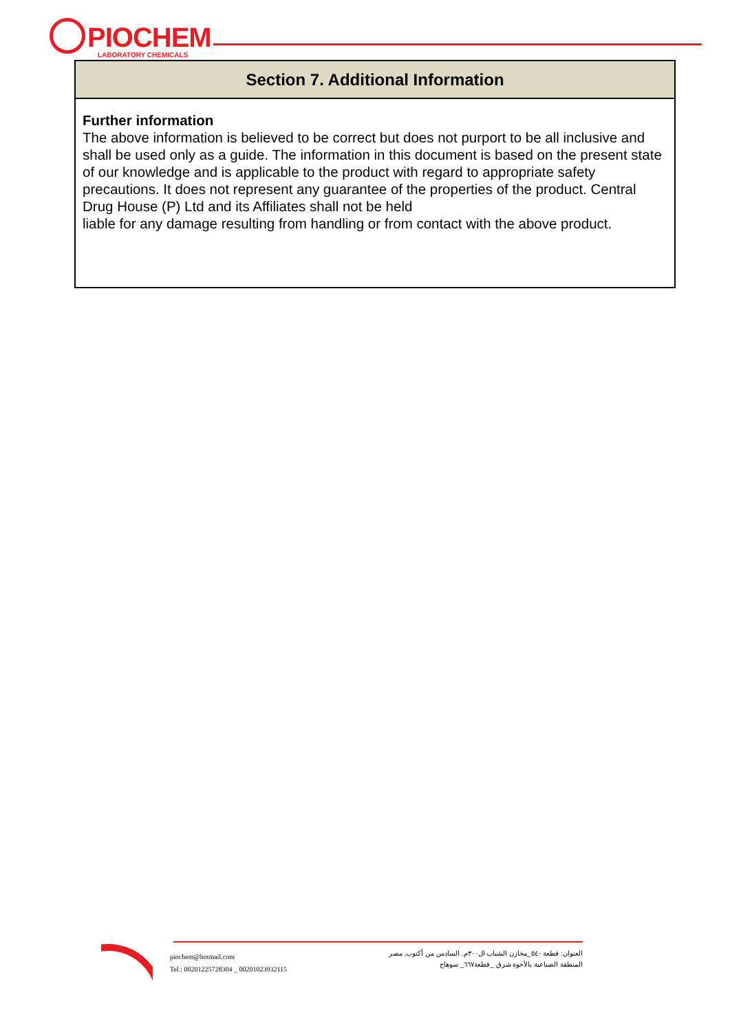PIOCHEM
LABORATORY CHEMICALS
Section 7. Additional Information
Further information
The above information is believed to be correct but does not purport to be all inclusive and shall be used only as a guide. The information in this document is based on the present state of our knowledge and is applicable to the product with regard to appropriate safety precautions. It does not represent any guarantee of the properties of the product. Central Drug House (P) Ltd and its Affiliates shall not be held
liable for any damage resulting from handling or from contact with the above product.
piochem@hotmail.com
Tel.: 00201225728304 _ 00201023932115
العنوان: قطعة ٥٤٠_مخازن الشباب ال٣٠٠م, السادس من أكتوب, مصر
المنطقة الصناعية بالأحوة شرق _قطعة٦٦٧_ سوهاج